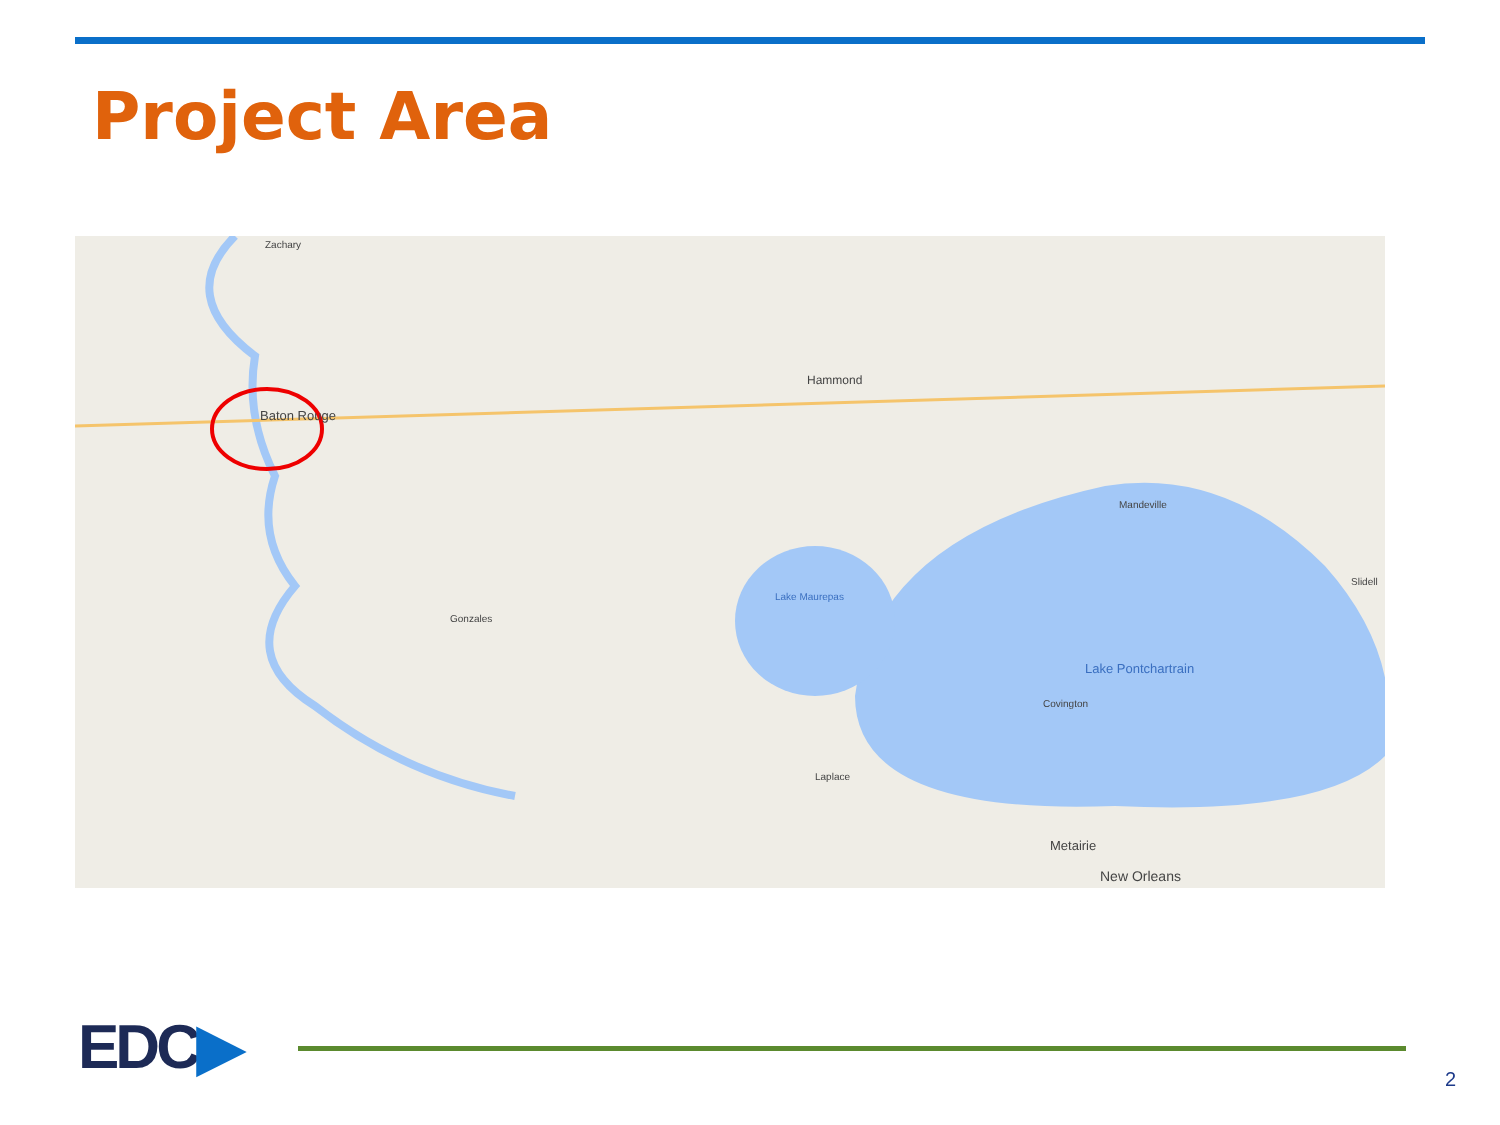Project Area
Baton Rouge
Zachary
Hammond
Lake Pontchartrain
Lake Maurepas
Metairie
New Orleans
Covington
Mandeville
Slidell
Gonzales
Laplace
EDC▶ 2